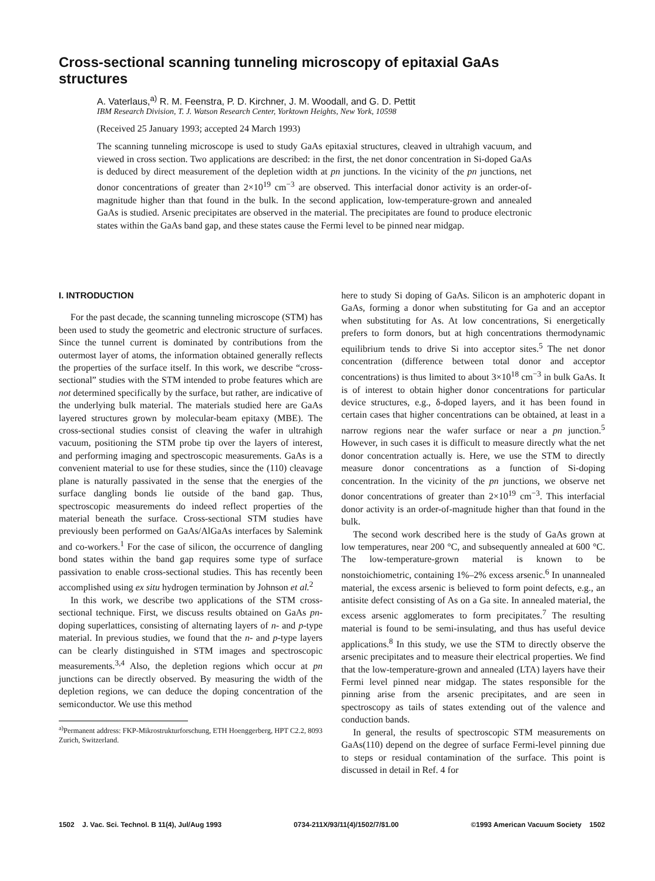Cross-sectional scanning tunneling microscopy of epitaxial GaAs structures
A. Vaterlaus,<sup>a)</sup> R. M. Feenstra, P. D. Kirchner, J. M. Woodall, and G. D. Pettit
IBM Research Division, T. J. Watson Research Center, Yorktown Heights, New York, 10598
(Received 25 January 1993; accepted 24 March 1993)
The scanning tunneling microscope is used to study GaAs epitaxial structures, cleaved in ultrahigh vacuum, and viewed in cross section. Two applications are described: in the first, the net donor concentration in Si-doped GaAs is deduced by direct measurement of the depletion width at pn junctions. In the vicinity of the pn junctions, net donor concentrations of greater than 2×10<sup>19</sup> cm<sup>−3</sup> are observed. This interfacial donor activity is an order-of-magnitude higher than that found in the bulk. In the second application, low-temperature-grown and annealed GaAs is studied. Arsenic precipitates are observed in the material. The precipitates are found to produce electronic states within the GaAs band gap, and these states cause the Fermi level to be pinned near midgap.
I. INTRODUCTION
For the past decade, the scanning tunneling microscope (STM) has been used to study the geometric and electronic structure of surfaces. Since the tunnel current is dominated by contributions from the outermost layer of atoms, the information obtained generally reflects the properties of the surface itself. In this work, we describe “cross-sectional” studies with the STM intended to probe features which are not determined specifically by the surface, but rather, are indicative of the underlying bulk material. The materials studied here are GaAs layered structures grown by molecular-beam epitaxy (MBE). The cross-sectional studies consist of cleaving the wafer in ultrahigh vacuum, positioning the STM probe tip over the layers of interest, and performing imaging and spectroscopic measurements. GaAs is a convenient material to use for these studies, since the (110) cleavage plane is naturally passivated in the sense that the energies of the surface dangling bonds lie outside of the band gap. Thus, spectroscopic measurements do indeed reflect properties of the material beneath the surface. Cross-sectional STM studies have previously been performed on GaAs/AlGaAs interfaces by Salemink and co-workers.<sup>1</sup> For the case of silicon, the occurrence of dangling bond states within the band gap requires some type of surface passivation to enable cross-sectional studies. This has recently been accomplished using ex situ hydrogen termination by Johnson et al.<sup>2</sup>
In this work, we describe two applications of the STM cross-sectional technique. First, we discuss results obtained on GaAs pn-doping superlattices, consisting of alternating layers of n- and p-type material. In previous studies, we found that the n- and p-type layers can be clearly distinguished in STM images and spectroscopic measurements.<sup>3,4</sup> Also, the depletion regions which occur at pn junctions can be directly observed. By measuring the width of the depletion regions, we can deduce the doping concentration of the semiconductor. We use this method
<sup>a)</sup> Permanent address: FKP-Mikrostrukturforschung, ETH Hoenggerberg, HPT C2.2, 8093 Zurich, Switzerland.
here to study Si doping of GaAs. Silicon is an amphoteric dopant in GaAs, forming a donor when substituting for Ga and an acceptor when substituting for As. At low concentrations, Si energetically prefers to form donors, but at high concentrations thermodynamic equilibrium tends to drive Si into acceptor sites.<sup>5</sup> The net donor concentration (difference between total donor and acceptor concentrations) is thus limited to about 3×10<sup>18</sup> cm<sup>−3</sup> in bulk GaAs. It is of interest to obtain higher donor concentrations for particular device structures, e.g., δ-doped layers, and it has been found in certain cases that higher concentrations can be obtained, at least in a narrow regions near the wafer surface or near a pn junction.<sup>5</sup> However, in such cases it is difficult to measure directly what the net donor concentration actually is. Here, we use the STM to directly measure donor concentrations as a function of Si-doping concentration. In the vicinity of the pn junctions, we observe net donor concentrations of greater than 2×10<sup>19</sup> cm<sup>−3</sup>. This interfacial donor activity is an order-of-magnitude higher than that found in the bulk.
The second work described here is the study of GaAs grown at low temperatures, near 200 °C, and subsequently annealed at 600 °C. The low-temperature-grown material is known to be nonstoichiometric, containing 1%–2% excess arsenic.<sup>6</sup> In unannealed material, the excess arsenic is believed to form point defects, e.g., an antisite defect consisting of As on a Ga site. In annealed material, the excess arsenic agglomerates to form precipitates.<sup>7</sup> The resulting material is found to be semi-insulating, and thus has useful device applications.<sup>8</sup> In this study, we use the STM to directly observe the arsenic precipitates and to measure their electrical properties. We find that the low-temperature-grown and annealed (LTA) layers have their Fermi level pinned near midgap. The states responsible for the pinning arise from the arsenic precipitates, and are seen in spectroscopy as tails of states extending out of the valence and conduction bands.
In general, the results of spectroscopic STM measurements on GaAs(110) depend on the degree of surface Fermi-level pinning due to steps or residual contamination of the surface. This point is discussed in detail in Ref. 4 for
1502 J. Vac. Sci. Technol. B 11(4), Jul/Aug 1993 0734-211X/93/11(4)/1502/7/$1.00 ©1993 American Vacuum Society 1502